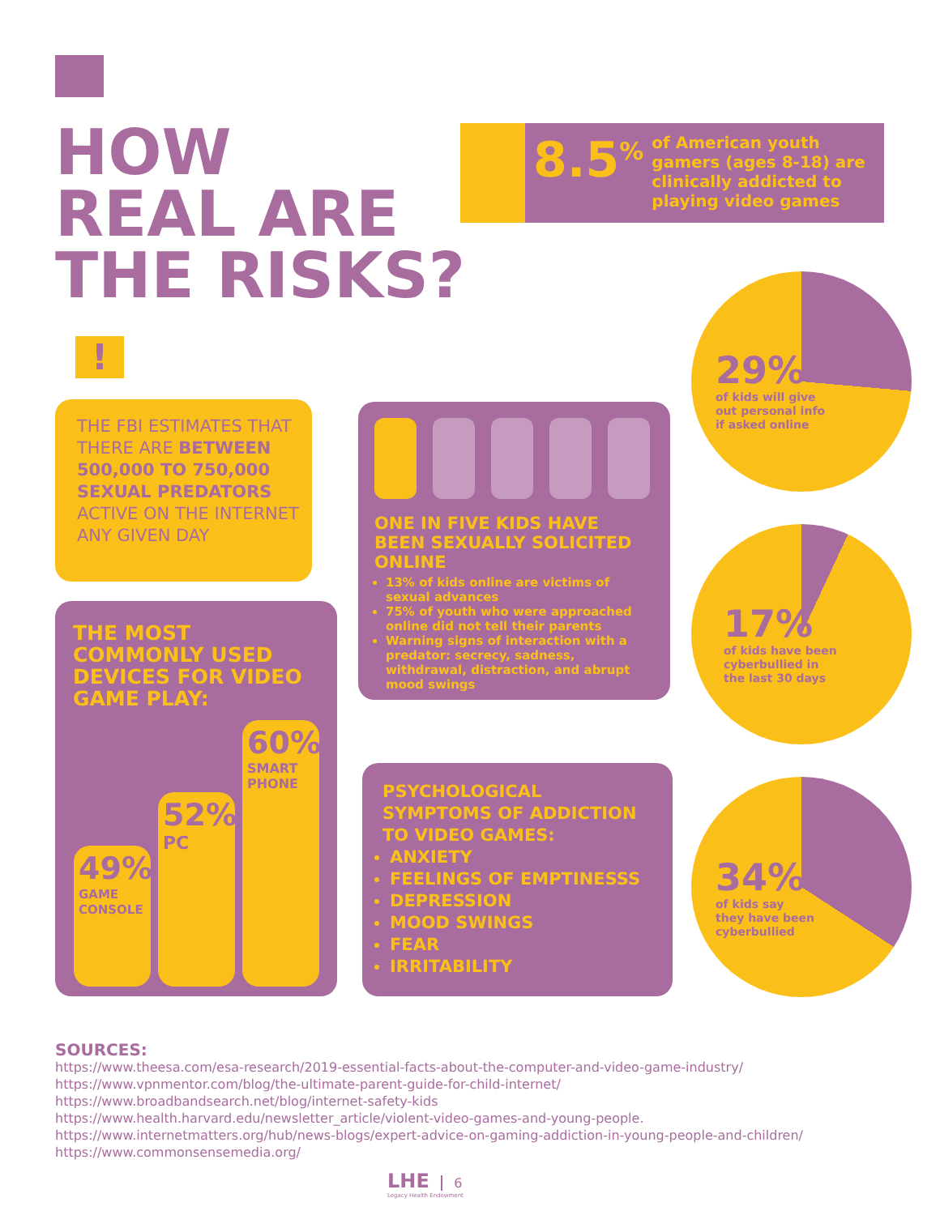HOW
REAL ARE
THE RISKS?
8.5<sup>%</sup>
of American youth gamers (ages 8-18) are clinically addicted to playing video games
!
THE FBI ESTIMATES THAT THERE ARE BETWEEN 500,000 TO 750,000 SEXUAL PREDATORS ACTIVE ON THE INTERNET ANY GIVEN DAY
THE MOST COMMONLY USED DEVICES FOR VIDEO GAME PLAY:
49%
GAME CONSOLE
52%
PC
60%
SMART PHONE
ONE IN FIVE KIDS HAVE BEEN SEXUALLY SOLICITED ONLINE
13% of kids online are victims of sexual advances
75% of youth who were approached online did not tell their parents
Warning signs of interaction with a predator: secrecy, sadness, withdrawal, distraction, and abrupt mood swings
PSYCHOLOGICAL SYMPTOMS OF ADDICTION TO VIDEO GAMES:
ANXIETY
FEELINGS OF EMPTINESSS
DEPRESSION
MOOD SWINGS
FEAR
IRRITABILITY
29%
of kids will give
out personal info
if asked online
17%
of kids have been
cyberbullied in
the last 30 days
34%
of kids say
they have been
cyberbullied
SOURCES:
https://www.theesa.com/esa-research/2019-essential-facts-about-the-computer-and-video-game-industry/
https://www.vpnmentor.com/blog/the-ultimate-parent-guide-for-child-internet/
https://www.broadbandsearch.net/blog/internet-safety-kids
https://www.health.harvard.edu/newsletter_article/violent-video-games-and-young-people.
https://www.internetmatters.org/hub/news-blogs/expert-advice-on-gaming-addiction-in-young-people-and-children/
https://www.commonsensemedia.org/
LHE 6
Legacy Health Endowment